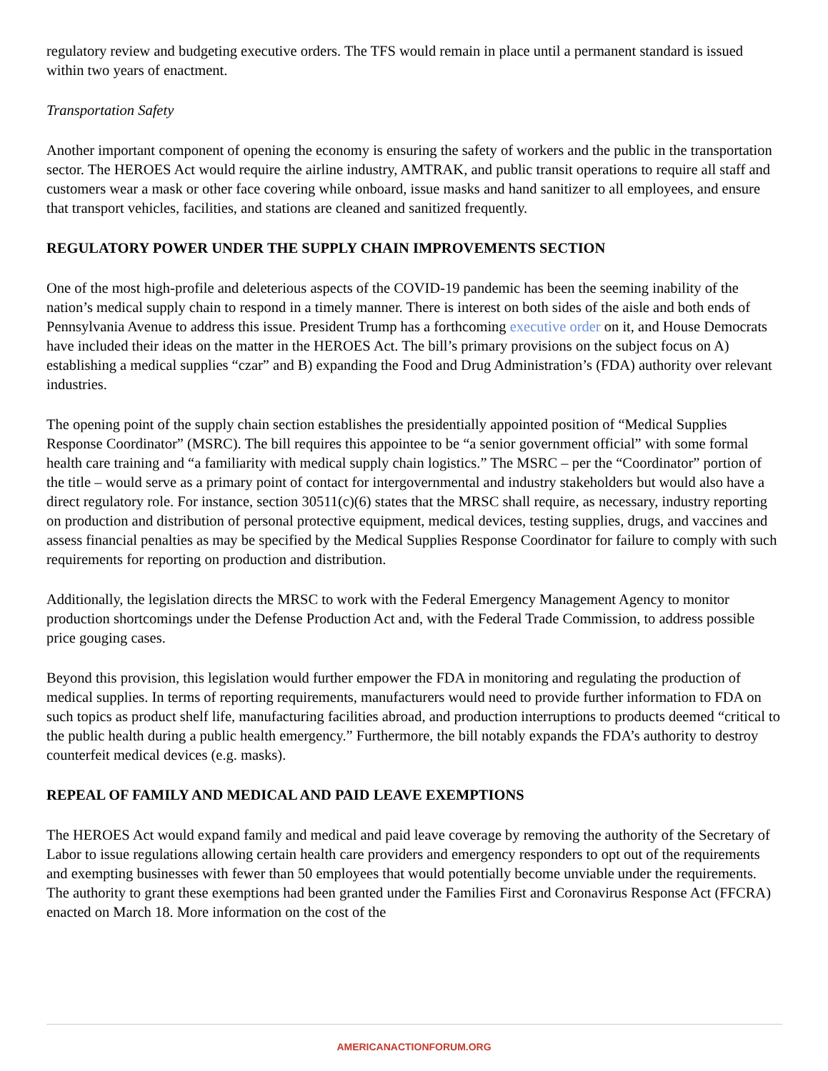regulatory review and budgeting executive orders. The TFS would remain in place until a permanent standard is issued within two years of enactment.
Transportation Safety
Another important component of opening the economy is ensuring the safety of workers and the public in the transportation sector. The HEROES Act would require the airline industry, AMTRAK, and public transit operations to require all staff and customers wear a mask or other face covering while onboard, issue masks and hand sanitizer to all employees, and ensure that transport vehicles, facilities, and stations are cleaned and sanitized frequently.
REGULATORY POWER UNDER THE SUPPLY CHAIN IMPROVEMENTS SECTION
One of the most high-profile and deleterious aspects of the COVID-19 pandemic has been the seeming inability of the nation’s medical supply chain to respond in a timely manner. There is interest on both sides of the aisle and both ends of Pennsylvania Avenue to address this issue. President Trump has a forthcoming executive order on it, and House Democrats have included their ideas on the matter in the HEROES Act. The bill’s primary provisions on the subject focus on A) establishing a medical supplies “czar” and B) expanding the Food and Drug Administration’s (FDA) authority over relevant industries.
The opening point of the supply chain section establishes the presidentially appointed position of “Medical Supplies Response Coordinator” (MSRC). The bill requires this appointee to be “a senior government official” with some formal health care training and “a familiarity with medical supply chain logistics.” The MSRC – per the “Coordinator” portion of the title – would serve as a primary point of contact for intergovernmental and industry stakeholders but would also have a direct regulatory role. For instance, section 30511(c)(6) states that the MRSC shall require, as necessary, industry reporting on production and distribution of personal protective equipment, medical devices, testing supplies, drugs, and vaccines and assess financial penalties as may be specified by the Medical Supplies Response Coordinator for failure to comply with such requirements for reporting on production and distribution.
Additionally, the legislation directs the MRSC to work with the Federal Emergency Management Agency to monitor production shortcomings under the Defense Production Act and, with the Federal Trade Commission, to address possible price gouging cases.
Beyond this provision, this legislation would further empower the FDA in monitoring and regulating the production of medical supplies. In terms of reporting requirements, manufacturers would need to provide further information to FDA on such topics as product shelf life, manufacturing facilities abroad, and production interruptions to products deemed “critical to the public health during a public health emergency.” Furthermore, the bill notably expands the FDA’s authority to destroy counterfeit medical devices (e.g. masks).
REPEAL OF FAMILY AND MEDICAL AND PAID LEAVE EXEMPTIONS
The HEROES Act would expand family and medical and paid leave coverage by removing the authority of the Secretary of Labor to issue regulations allowing certain health care providers and emergency responders to opt out of the requirements and exempting businesses with fewer than 50 employees that would potentially become unviable under the requirements. The authority to grant these exemptions had been granted under the Families First and Coronavirus Response Act (FFCRA) enacted on March 18. More information on the cost of the
AMERICANACTIONFORUM.ORG